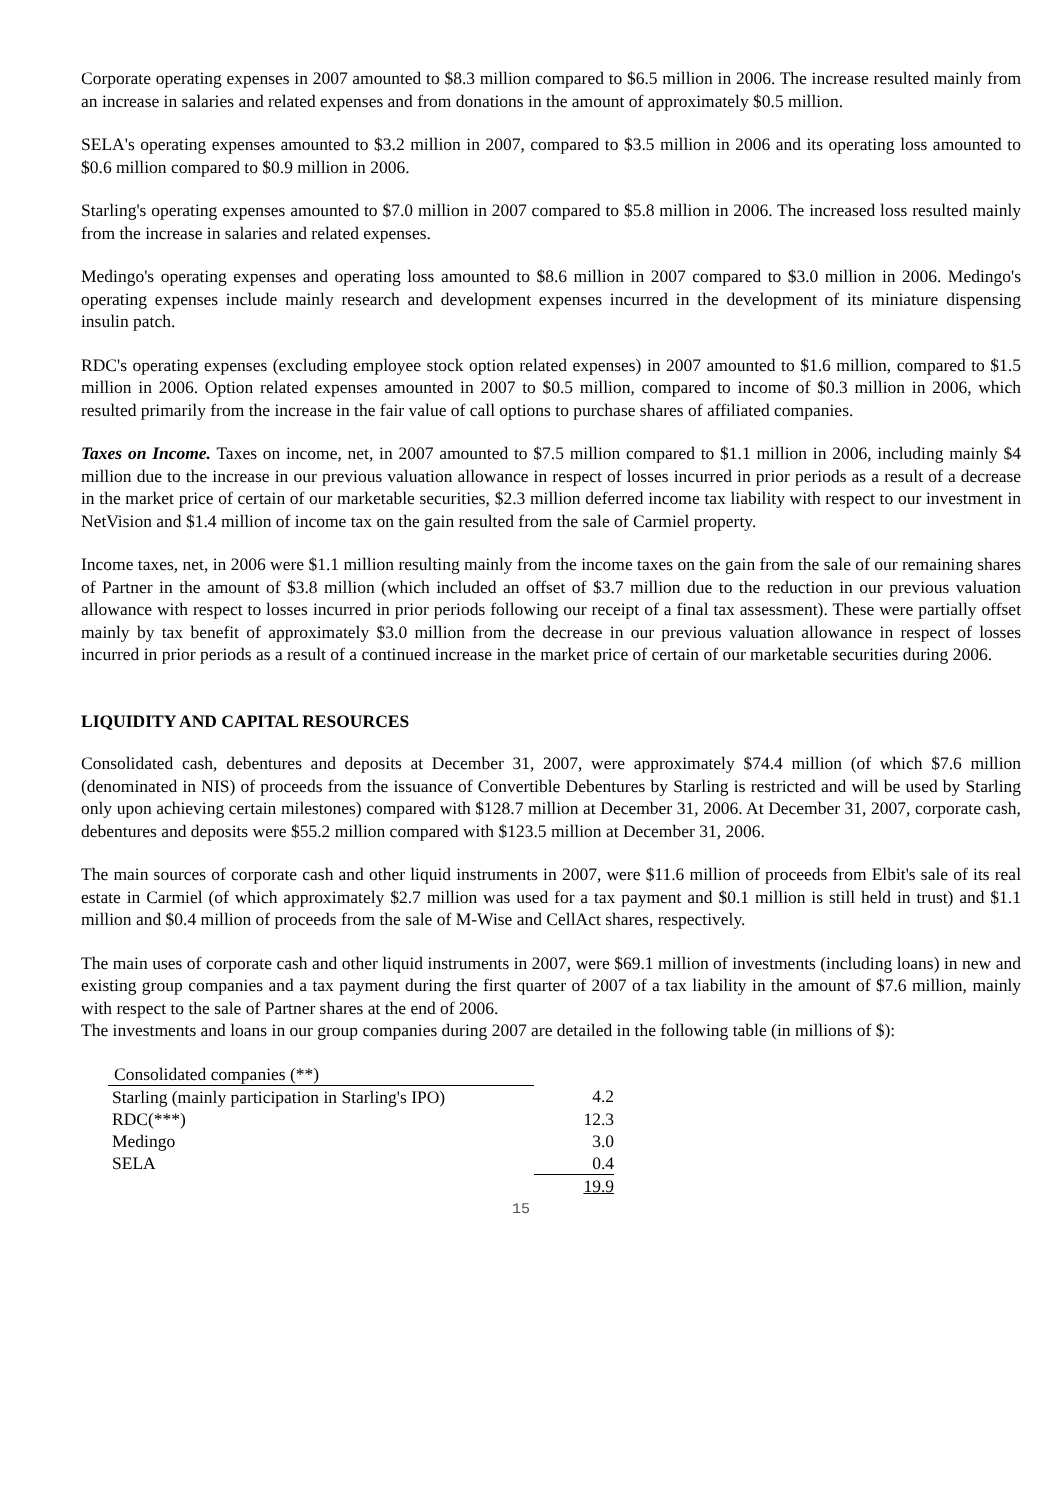Corporate operating expenses in 2007 amounted to $8.3 million compared to $6.5 million in 2006. The increase resulted mainly from an increase in salaries and related expenses and from donations in the amount of approximately $0.5 million.
SELA's operating expenses amounted to $3.2 million in 2007, compared to $3.5 million in 2006 and its operating loss amounted to $0.6 million compared to $0.9 million in 2006.
Starling's operating expenses amounted to $7.0 million in 2007 compared to $5.8 million in 2006. The increased loss resulted mainly from the increase in salaries and related expenses.
Medingo's operating expenses and operating loss amounted to $8.6 million in 2007 compared to $3.0 million in 2006. Medingo's operating expenses include mainly research and development expenses incurred in the development of its miniature dispensing insulin patch.
RDC's operating expenses (excluding employee stock option related expenses) in 2007 amounted to $1.6 million, compared to $1.5 million in 2006. Option related expenses amounted in 2007 to $0.5 million, compared to income of $0.3 million in 2006, which resulted primarily from the increase in the fair value of call options to purchase shares of affiliated companies.
Taxes on Income. Taxes on income, net, in 2007 amounted to $7.5 million compared to $1.1 million in 2006, including mainly $4 million due to the increase in our previous valuation allowance in respect of losses incurred in prior periods as a result of a decrease in the market price of certain of our marketable securities, $2.3 million deferred income tax liability with respect to our investment in NetVision and $1.4 million of income tax on the gain resulted from the sale of Carmiel property.
Income taxes, net, in 2006 were $1.1 million resulting mainly from the income taxes on the gain from the sale of our remaining shares of Partner in the amount of $3.8 million (which included an offset of $3.7 million due to the reduction in our previous valuation allowance with respect to losses incurred in prior periods following our receipt of a final tax assessment). These were partially offset mainly by tax benefit of approximately $3.0 million from the decrease in our previous valuation allowance in respect of losses incurred in prior periods as a result of a continued increase in the market price of certain of our marketable securities during 2006.
LIQUIDITY AND CAPITAL RESOURCES
Consolidated cash, debentures and deposits at December 31, 2007, were approximately $74.4 million (of which $7.6 million (denominated in NIS) of proceeds from the issuance of Convertible Debentures by Starling is restricted and will be used by Starling only upon achieving certain milestones) compared with $128.7 million at December 31, 2006. At December 31, 2007, corporate cash, debentures and deposits were $55.2 million compared with $123.5 million at December 31, 2006.
The main sources of corporate cash and other liquid instruments in 2007, were $11.6 million of proceeds from Elbit's sale of its real estate in Carmiel (of which approximately $2.7 million was used for a tax payment and $0.1 million is still held in trust) and $1.1 million and $0.4 million of proceeds from the sale of M-Wise and CellAct shares, respectively.
The main uses of corporate cash and other liquid instruments in 2007, were $69.1 million of investments (including loans) in new and existing group companies and a tax payment during the first quarter of 2007 of a tax liability in the amount of $7.6 million, mainly with respect to the sale of Partner shares at the end of 2006.
The investments and loans in our group companies during 2007 are detailed in the following table (in millions of $):
| Consolidated companies (**) | |
| Starling (mainly participation in Starling's IPO) | 4.2 |
| RDC(***) | 12.3 |
| Medingo | 3.0 |
| SELA | 0.4 |
| | 19.9 |
15